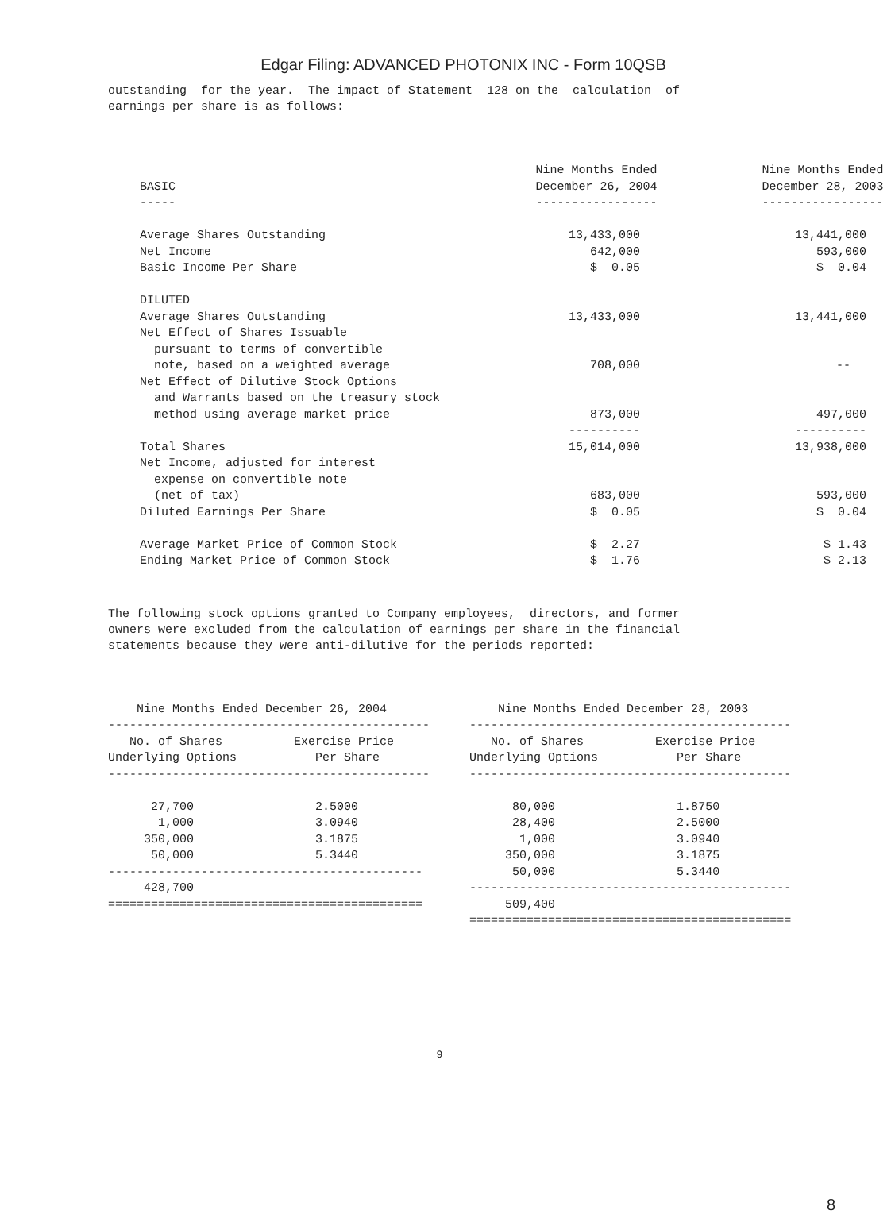Edgar Filing: ADVANCED PHOTONIX INC - Form 10QSB
outstanding for the year. The impact of Statement 128 on the calculation of earnings per share is as follows:
| | Nine Months Ended | | Nine Months Ended |
| --- | --- | --- | --- |
| BASIC | December 26, 2004 | | December 28, 2003 |
| ----- | ----------------- | | ----------------- |
| Average Shares Outstanding | 13,433,000 | | 13,441,000 |
| Net Income | 642,000 | | 593,000 |
| Basic Income Per Share | $ 0.05 | | $ 0.04 |
| DILUTED | | | |
| Average Shares Outstanding | 13,433,000 | | 13,441,000 |
| Net Effect of Shares Issuable | | | |
| pursuant to terms of convertible | | | |
| note, based on a weighted average | 708,000 | | -- |
| Net Effect of Dilutive Stock Options | | | |
| and Warrants based on the treasury stock | | | |
| method using average market price | 873,000 | | 497,000 |
| | ---------- | | ---------- |
| Total Shares | 15,014,000 | | 13,938,000 |
| Net Income, adjusted for interest | | | |
| expense on convertible note | | | |
| (net of tax) | 683,000 | | 593,000 |
| Diluted Earnings Per Share | $ 0.05 | | $ 0.04 |
| Average Market Price of Common Stock | $ 2.27 | | $ 1.43 |
| Ending Market Price of Common Stock | $ 1.76 | | $ 2.13 |
The following stock options granted to Company employees, directors, and former owners were excluded from the calculation of earnings per share in the financial statements because they were anti-dilutive for the periods reported:
| Nine Months Ended December 26, 2004 | | Nine Months Ended December 28, 2003 |
| --------------------------------------------- | | --------------------------------------------- |
| No. of Shares Exercise Price | | No. of Shares Exercise Price |
| Underlying Options Per Share | | Underlying Options Per Share |
| --------------------------------------------- | | --------------------------------------------- |
| 27,700 2.5000 | | 80,000 1.8750 |
| 1,000 3.0940 | | 28,400 2.5000 |
| 350,000 3.1875 | | 1,000 3.0940 |
| 50,000 5.3440 | | 350,000 3.1875 |
| -------------------------------------------- | | 50,000 5.3440 |
| 428,700 | | --------------------------------------------- |
| ============================================ | | 509,400 |
| | | ============================================= |
9
8